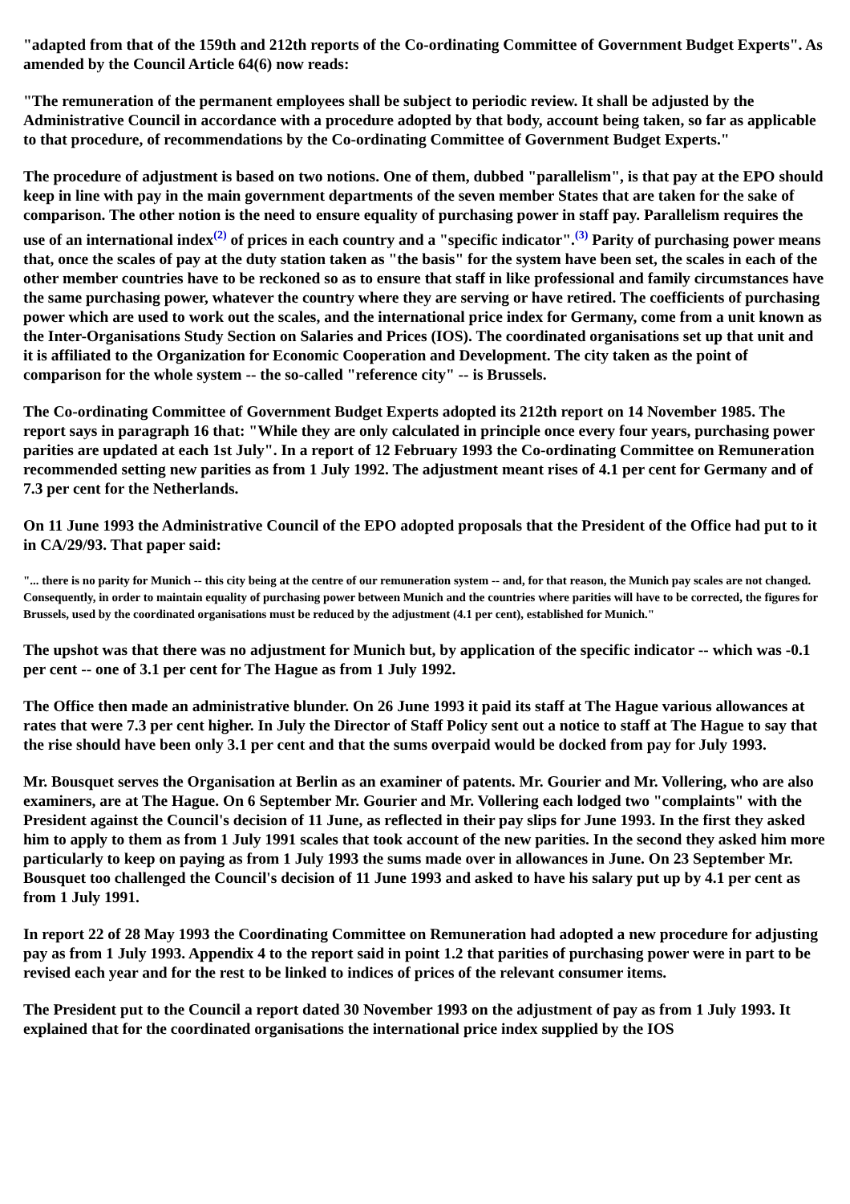"adapted from that of the 159th and 212th reports of the Co-ordinating Committee of Government Budget Experts". As amended by the Council Article 64(6) now reads:
"The remuneration of the permanent employees shall be subject to periodic review. It shall be adjusted by the Administrative Council in accordance with a procedure adopted by that body, account being taken, so far as applicable to that procedure, of recommendations by the Co-ordinating Committee of Government Budget Experts."
The procedure of adjustment is based on two notions. One of them, dubbed "parallelism", is that pay at the EPO should keep in line with pay in the main government departments of the seven member States that are taken for the sake of comparison. The other notion is the need to ensure equality of purchasing power in staff pay. Parallelism requires the use of an international index<sup>(2)</sup> of prices in each country and a "specific indicator".<sup>(3)</sup> Parity of purchasing power means that, once the scales of pay at the duty station taken as "the basis" for the system have been set, the scales in each of the other member countries have to be reckoned so as to ensure that staff in like professional and family circumstances have the same purchasing power, whatever the country where they are serving or have retired. The coefficients of purchasing power which are used to work out the scales, and the international price index for Germany, come from a unit known as the Inter-Organisations Study Section on Salaries and Prices (IOS). The coordinated organisations set up that unit and it is affiliated to the Organization for Economic Cooperation and Development. The city taken as the point of comparison for the whole system -- the so-called "reference city" -- is Brussels.
The Co-ordinating Committee of Government Budget Experts adopted its 212th report on 14 November 1985. The report says in paragraph 16 that: "While they are only calculated in principle once every four years, purchasing power parities are updated at each 1st July". In a report of 12 February 1993 the Co-ordinating Committee on Remuneration recommended setting new parities as from 1 July 1992. The adjustment meant rises of 4.1 per cent for Germany and of 7.3 per cent for the Netherlands.
On 11 June 1993 the Administrative Council of the EPO adopted proposals that the President of the Office had put to it in CA/29/93. That paper said:
"... there is no parity for Munich -- this city being at the centre of our remuneration system -- and, for that reason, the Munich pay scales are not changed. Consequently, in order to maintain equality of purchasing power between Munich and the countries where parities will have to be corrected, the figures for Brussels, used by the coordinated organisations must be reduced by the adjustment (4.1 per cent), established for Munich."
The upshot was that there was no adjustment for Munich but, by application of the specific indicator -- which was -0.1 per cent -- one of 3.1 per cent for The Hague as from 1 July 1992.
The Office then made an administrative blunder. On 26 June 1993 it paid its staff at The Hague various allowances at rates that were 7.3 per cent higher. In July the Director of Staff Policy sent out a notice to staff at The Hague to say that the rise should have been only 3.1 per cent and that the sums overpaid would be docked from pay for July 1993.
Mr. Bousquet serves the Organisation at Berlin as an examiner of patents. Mr. Gourier and Mr. Vollering, who are also examiners, are at The Hague. On 6 September Mr. Gourier and Mr. Vollering each lodged two "complaints" with the President against the Council's decision of 11 June, as reflected in their pay slips for June 1993. In the first they asked him to apply to them as from 1 July 1991 scales that took account of the new parities. In the second they asked him more particularly to keep on paying as from 1 July 1993 the sums made over in allowances in June. On 23 September Mr. Bousquet too challenged the Council's decision of 11 June 1993 and asked to have his salary put up by 4.1 per cent as from 1 July 1991.
In report 22 of 28 May 1993 the Coordinating Committee on Remuneration had adopted a new procedure for adjusting pay as from 1 July 1993. Appendix 4 to the report said in point 1.2 that parities of purchasing power were in part to be revised each year and for the rest to be linked to indices of prices of the relevant consumer items.
The President put to the Council a report dated 30 November 1993 on the adjustment of pay as from 1 July 1993. It explained that for the coordinated organisations the international price index supplied by the IOS